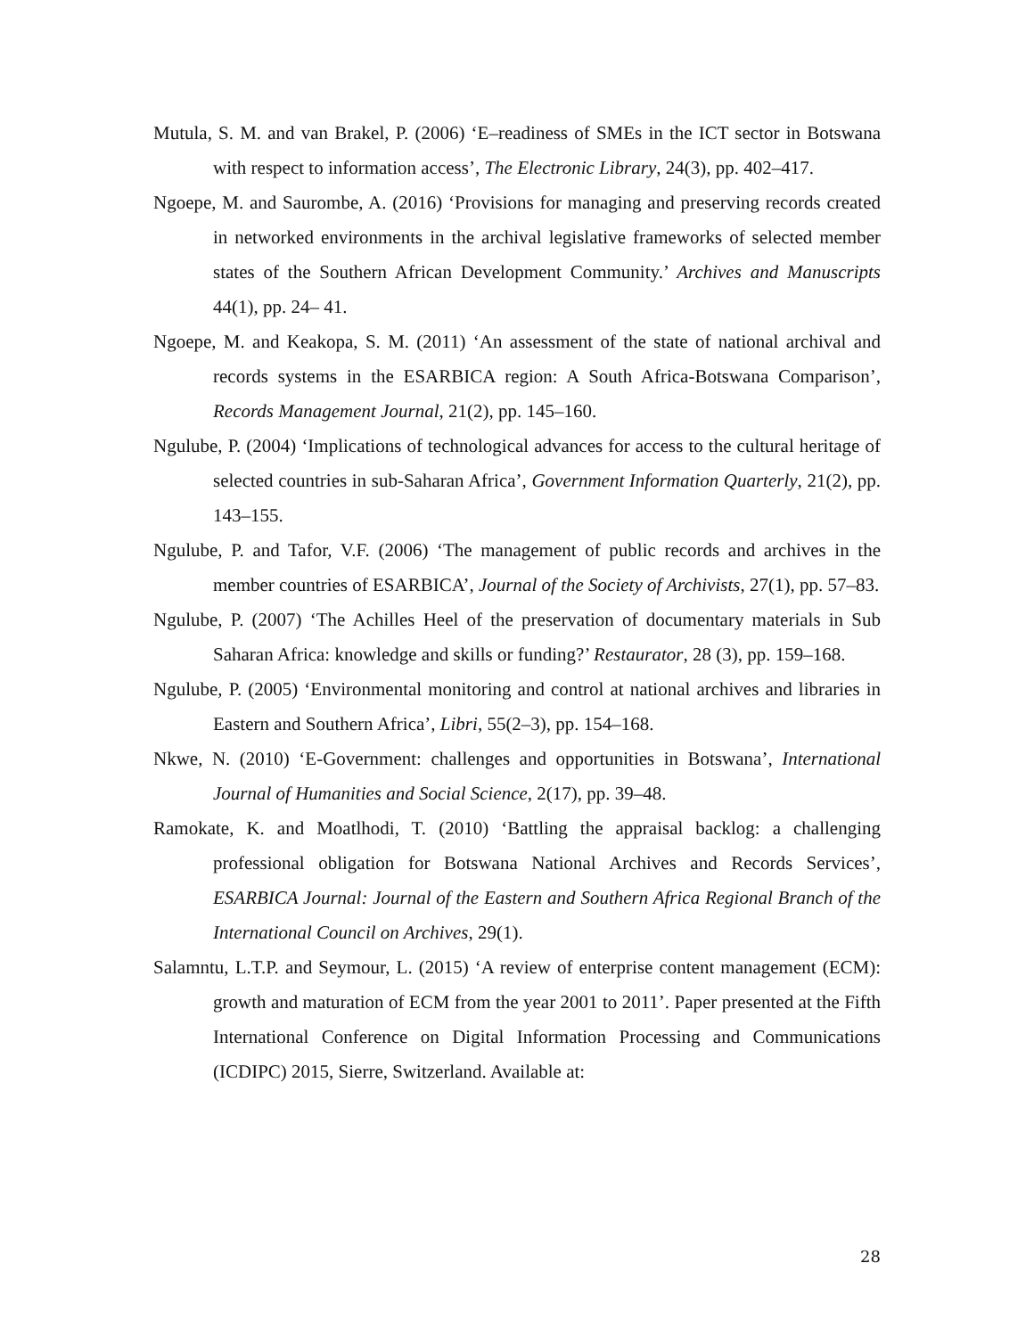Mutula, S. M. and van Brakel, P. (2006) ‘E–readiness of SMEs in the ICT sector in Botswana with respect to information access’, The Electronic Library, 24(3), pp. 402–417.
Ngoepe, M. and Saurombe, A. (2016) ‘Provisions for managing and preserving records created in networked environments in the archival legislative frameworks of selected member states of the Southern African Development Community.’ Archives and Manuscripts 44(1), pp. 24– 41.
Ngoepe, M. and Keakopa, S. M. (2011) ‘An assessment of the state of national archival and records systems in the ESARBICA region: A South Africa-Botswana Comparison’, Records Management Journal, 21(2), pp. 145–160.
Ngulube, P. (2004) ‘Implications of technological advances for access to the cultural heritage of selected countries in sub-Saharan Africa’, Government Information Quarterly, 21(2), pp. 143–155.
Ngulube, P. and Tafor, V.F. (2006) ‘The management of public records and archives in the member countries of ESARBICA’, Journal of the Society of Archivists, 27(1), pp. 57–83.
Ngulube, P. (2007) ‘The Achilles Heel of the preservation of documentary materials in Sub Saharan Africa: knowledge and skills or funding?’ Restaurator, 28 (3), pp. 159–168.
Ngulube, P. (2005) ‘Environmental monitoring and control at national archives and libraries in Eastern and Southern Africa’, Libri, 55(2–3), pp. 154–168.
Nkwe, N. (2010) ‘E-Government: challenges and opportunities in Botswana’, International Journal of Humanities and Social Science, 2(17), pp. 39–48.
Ramokate, K. and Moatlhodi, T. (2010) ‘Battling the appraisal backlog: a challenging professional obligation for Botswana National Archives and Records Services’, ESARBICA Journal: Journal of the Eastern and Southern Africa Regional Branch of the International Council on Archives, 29(1).
Salamntu, L.T.P. and Seymour, L. (2015) ‘A review of enterprise content management (ECM): growth and maturation of ECM from the year 2001 to 2011’. Paper presented at the Fifth International Conference on Digital Information Processing and Communications (ICDIPC) 2015, Sierre, Switzerland. Available at:
28